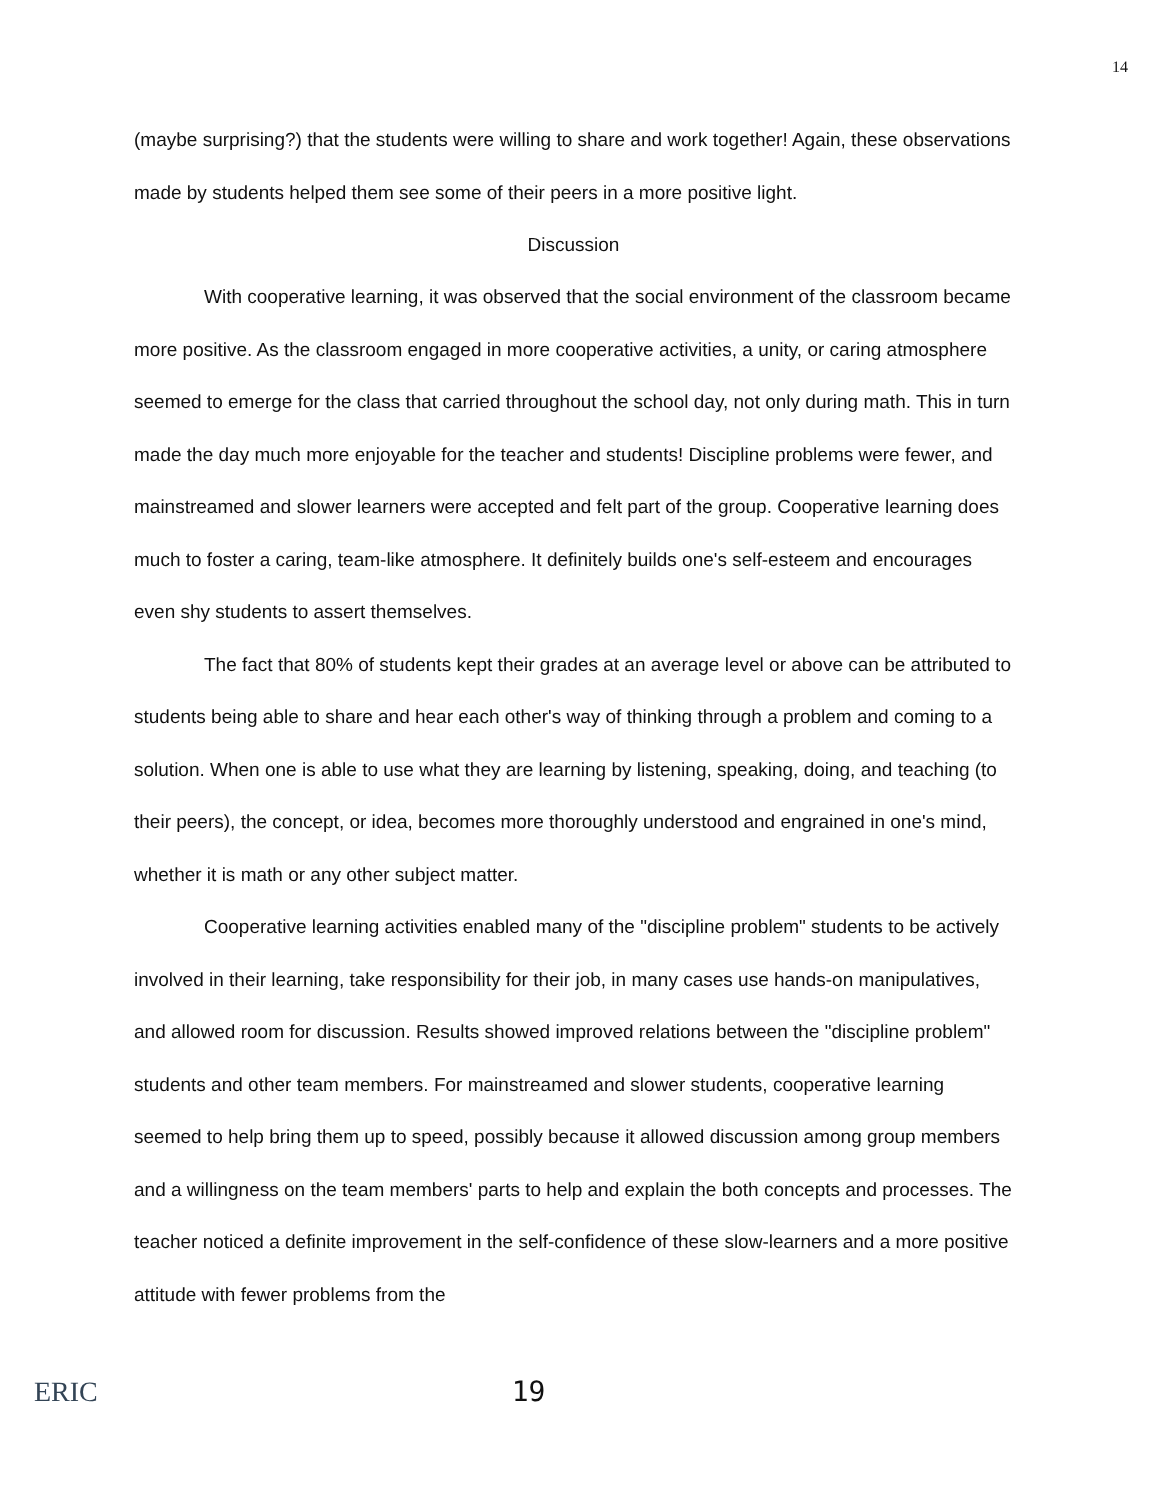14
(maybe surprising?) that the students were willing to share and work together! Again, these observations made by students helped them see some of their peers in a more positive light.
Discussion
With cooperative learning, it was observed that the social environment of the classroom became more positive. As the classroom engaged in more cooperative activities, a unity, or caring atmosphere seemed to emerge for the class that carried throughout the school day, not only during math. This in turn made the day much more enjoyable for the teacher and students! Discipline problems were fewer, and mainstreamed and slower learners were accepted and felt part of the group. Cooperative learning does much to foster a caring, team-like atmosphere. It definitely builds one's self-esteem and encourages even shy students to assert themselves.
The fact that 80% of students kept their grades at an average level or above can be attributed to students being able to share and hear each other's way of thinking through a problem and coming to a solution. When one is able to use what they are learning by listening, speaking, doing, and teaching (to their peers), the concept, or idea, becomes more thoroughly understood and engrained in one's mind, whether it is math or any other subject matter.
Cooperative learning activities enabled many of the "discipline problem" students to be actively involved in their learning, take responsibility for their job, in many cases use hands-on manipulatives, and allowed room for discussion. Results showed improved relations between the "discipline problem" students and other team members. For mainstreamed and slower students, cooperative learning seemed to help bring them up to speed, possibly because it allowed discussion among group members and a willingness on the team members' parts to help and explain the both concepts and processes. The teacher noticed a definite improvement in the self-confidence of these slow-learners and a more positive attitude with fewer problems from the
ERIC 19